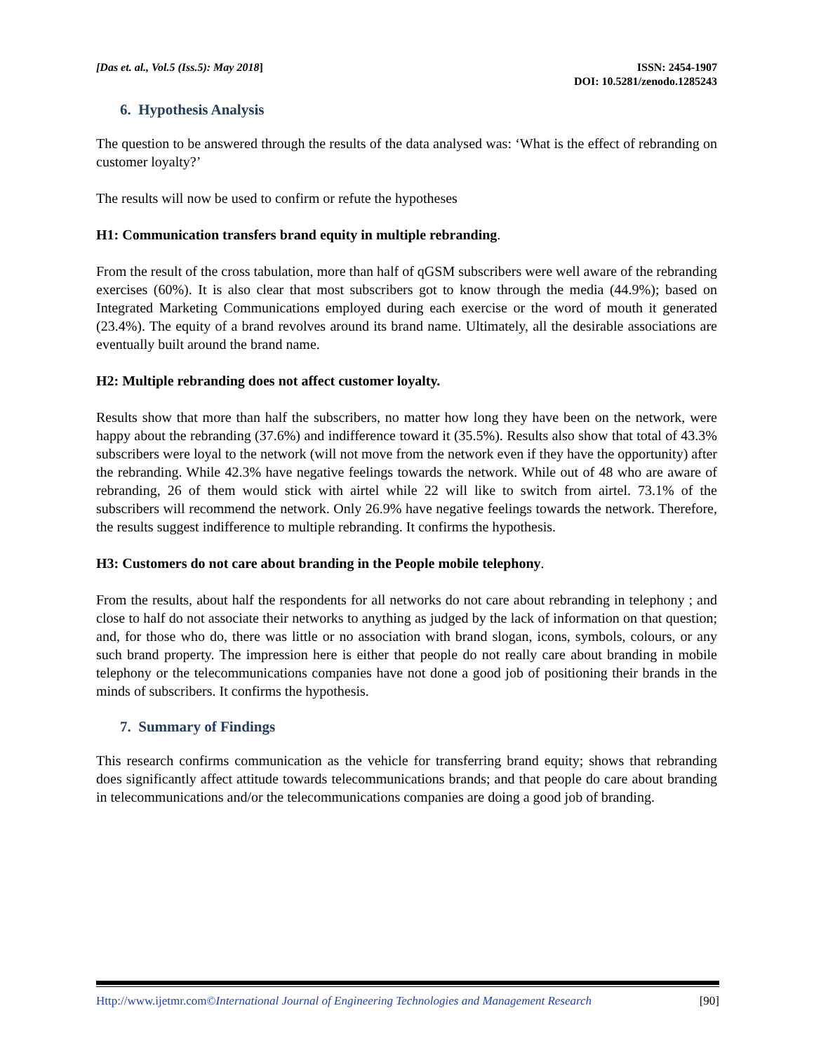[Das et. al., Vol.5 (Iss.5): May 2018]
ISSN: 2454-1907
DOI: 10.5281/zenodo.1285243
6. Hypothesis Analysis
The question to be answered through the results of the data analysed was: ‘What is the effect of rebranding on customer loyalty?’
The results will now be used to confirm or refute the hypotheses
H1: Communication transfers brand equity in multiple rebranding.
From the result of the cross tabulation, more than half of qGSM subscribers were well aware of the rebranding exercises (60%). It is also clear that most subscribers got to know through the media (44.9%); based on Integrated Marketing Communications employed during each exercise or the word of mouth it generated (23.4%). The equity of a brand revolves around its brand name. Ultimately, all the desirable associations are eventually built around the brand name.
H2: Multiple rebranding does not affect customer loyalty.
Results show that more than half the subscribers, no matter how long they have been on the network, were happy about the rebranding (37.6%) and indifference toward it (35.5%). Results also show that total of 43.3% subscribers were loyal to the network (will not move from the network even if they have the opportunity) after the rebranding. While 42.3% have negative feelings towards the network. While out of 48 who are aware of rebranding, 26 of them would stick with airtel while 22 will like to switch from airtel. 73.1% of the subscribers will recommend the network. Only 26.9% have negative feelings towards the network. Therefore, the results suggest indifference to multiple rebranding. It confirms the hypothesis.
H3: Customers do not care about branding in the People mobile telephony.
From the results, about half the respondents for all networks do not care about rebranding in telephony ; and close to half do not associate their networks to anything as judged by the lack of information on that question; and, for those who do, there was little or no association with brand slogan, icons, symbols, colours, or any such brand property. The impression here is either that people do not really care about branding in mobile telephony or the telecommunications companies have not done a good job of positioning their brands in the minds of subscribers. It confirms the hypothesis.
7. Summary of Findings
This research confirms communication as the vehicle for transferring brand equity; shows that rebranding does significantly affect attitude towards telecommunications brands; and that people do care about branding in telecommunications and/or the telecommunications companies are doing a good job of branding.
Http://www.ijetmr.com©International Journal of Engineering Technologies and Management Research [90]